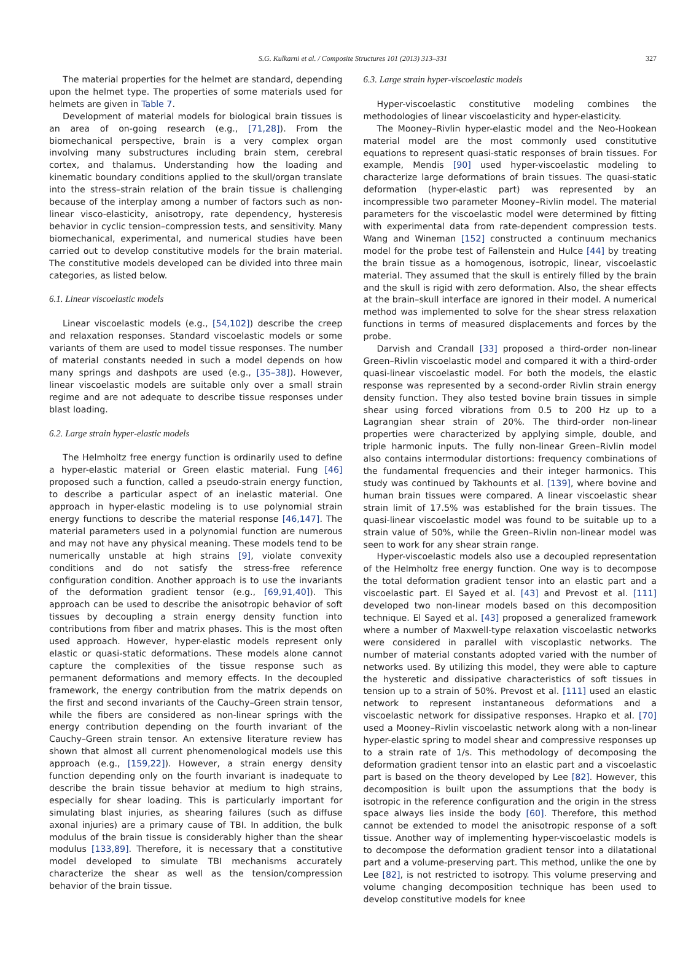S.G. Kulkarni et al. / Composite Structures 101 (2013) 313–331 327
The material properties for the helmet are standard, depending upon the helmet type. The properties of some materials used for helmets are given in Table 7.
Development of material models for biological brain tissues is an area of on-going research (e.g., [71,28]). From the biomechanical perspective, brain is a very complex organ involving many substructures including brain stem, cerebral cortex, and thalamus. Understanding how the loading and kinematic boundary conditions applied to the skull/organ translate into the stress–strain relation of the brain tissue is challenging because of the interplay among a number of factors such as non-linear visco-elasticity, anisotropy, rate dependency, hysteresis behavior in cyclic tension–compression tests, and sensitivity. Many biomechanical, experimental, and numerical studies have been carried out to develop constitutive models for the brain material. The constitutive models developed can be divided into three main categories, as listed below.
6.1. Linear viscoelastic models
Linear viscoelastic models (e.g., [54,102]) describe the creep and relaxation responses. Standard viscoelastic models or some variants of them are used to model tissue responses. The number of material constants needed in such a model depends on how many springs and dashpots are used (e.g., [35–38]). However, linear viscoelastic models are suitable only over a small strain regime and are not adequate to describe tissue responses under blast loading.
6.2. Large strain hyper-elastic models
The Helmholtz free energy function is ordinarily used to define a hyper-elastic material or Green elastic material. Fung [46] proposed such a function, called a pseudo-strain energy function, to describe a particular aspect of an inelastic material. One approach in hyper-elastic modeling is to use polynomial strain energy functions to describe the material response [46,147]. The material parameters used in a polynomial function are numerous and may not have any physical meaning. These models tend to be numerically unstable at high strains [9], violate convexity conditions and do not satisfy the stress-free reference configuration condition. Another approach is to use the invariants of the deformation gradient tensor (e.g., [69,91,40]). This approach can be used to describe the anisotropic behavior of soft tissues by decoupling a strain energy density function into contributions from fiber and matrix phases. This is the most often used approach. However, hyper-elastic models represent only elastic or quasi-static deformations. These models alone cannot capture the complexities of the tissue response such as permanent deformations and memory effects. In the decoupled framework, the energy contribution from the matrix depends on the first and second invariants of the Cauchy–Green strain tensor, while the fibers are considered as non-linear springs with the energy contribution depending on the fourth invariant of the Cauchy–Green strain tensor. An extensive literature review has shown that almost all current phenomenological models use this approach (e.g., [159,22]). However, a strain energy density function depending only on the fourth invariant is inadequate to describe the brain tissue behavior at medium to high strains, especially for shear loading. This is particularly important for simulating blast injuries, as shearing failures (such as diffuse axonal injuries) are a primary cause of TBI. In addition, the bulk modulus of the brain tissue is considerably higher than the shear modulus [133,89]. Therefore, it is necessary that a constitutive model developed to simulate TBI mechanisms accurately characterize the shear as well as the tension/compression behavior of the brain tissue.
6.3. Large strain hyper-viscoelastic models
Hyper-viscoelastic constitutive modeling combines the methodologies of linear viscoelasticity and hyper-elasticity.
The Mooney–Rivlin hyper-elastic model and the Neo-Hookean material model are the most commonly used constitutive equations to represent quasi-static responses of brain tissues. For example, Mendis [90] used hyper-viscoelastic modeling to characterize large deformations of brain tissues. The quasi-static deformation (hyper-elastic part) was represented by an incompressible two parameter Mooney–Rivlin model. The material parameters for the viscoelastic model were determined by fitting with experimental data from rate-dependent compression tests. Wang and Wineman [152] constructed a continuum mechanics model for the probe test of Fallenstein and Hulce [44] by treating the brain tissue as a homogenous, isotropic, linear, viscoelastic material. They assumed that the skull is entirely filled by the brain and the skull is rigid with zero deformation. Also, the shear effects at the brain–skull interface are ignored in their model. A numerical method was implemented to solve for the shear stress relaxation functions in terms of measured displacements and forces by the probe.
Darvish and Crandall [33] proposed a third-order non-linear Green–Rivlin viscoelastic model and compared it with a third-order quasi-linear viscoelastic model. For both the models, the elastic response was represented by a second-order Rivlin strain energy density function. They also tested bovine brain tissues in simple shear using forced vibrations from 0.5 to 200 Hz up to a Lagrangian shear strain of 20%. The third-order non-linear properties were characterized by applying simple, double, and triple harmonic inputs. The fully non-linear Green–Rivlin model also contains intermodular distortions: frequency combinations of the fundamental frequencies and their integer harmonics. This study was continued by Takhounts et al. [139], where bovine and human brain tissues were compared. A linear viscoelastic shear strain limit of 17.5% was established for the brain tissues. The quasi-linear viscoelastic model was found to be suitable up to a strain value of 50%, while the Green–Rivlin non-linear model was seen to work for any shear strain range.
Hyper-viscoelastic models also use a decoupled representation of the Helmholtz free energy function. One way is to decompose the total deformation gradient tensor into an elastic part and a viscoelastic part. El Sayed et al. [43] and Prevost et al. [111] developed two non-linear models based on this decomposition technique. El Sayed et al. [43] proposed a generalized framework where a number of Maxwell-type relaxation viscoelastic networks were considered in parallel with viscoplastic networks. The number of material constants adopted varied with the number of networks used. By utilizing this model, they were able to capture the hysteretic and dissipative characteristics of soft tissues in tension up to a strain of 50%. Prevost et al. [111] used an elastic network to represent instantaneous deformations and a viscoelastic network for dissipative responses. Hrapko et al. [70] used a Mooney–Rivlin viscoelastic network along with a non-linear hyper-elastic spring to model shear and compressive responses up to a strain rate of 1/s. This methodology of decomposing the deformation gradient tensor into an elastic part and a viscoelastic part is based on the theory developed by Lee [82]. However, this decomposition is built upon the assumptions that the body is isotropic in the reference configuration and the origin in the stress space always lies inside the body [60]. Therefore, this method cannot be extended to model the anisotropic response of a soft tissue. Another way of implementing hyper-viscoelastic models is to decompose the deformation gradient tensor into a dilatational part and a volume-preserving part. This method, unlike the one by Lee [82], is not restricted to isotropy. This volume preserving and volume changing decomposition technique has been used to develop constitutive models for knee